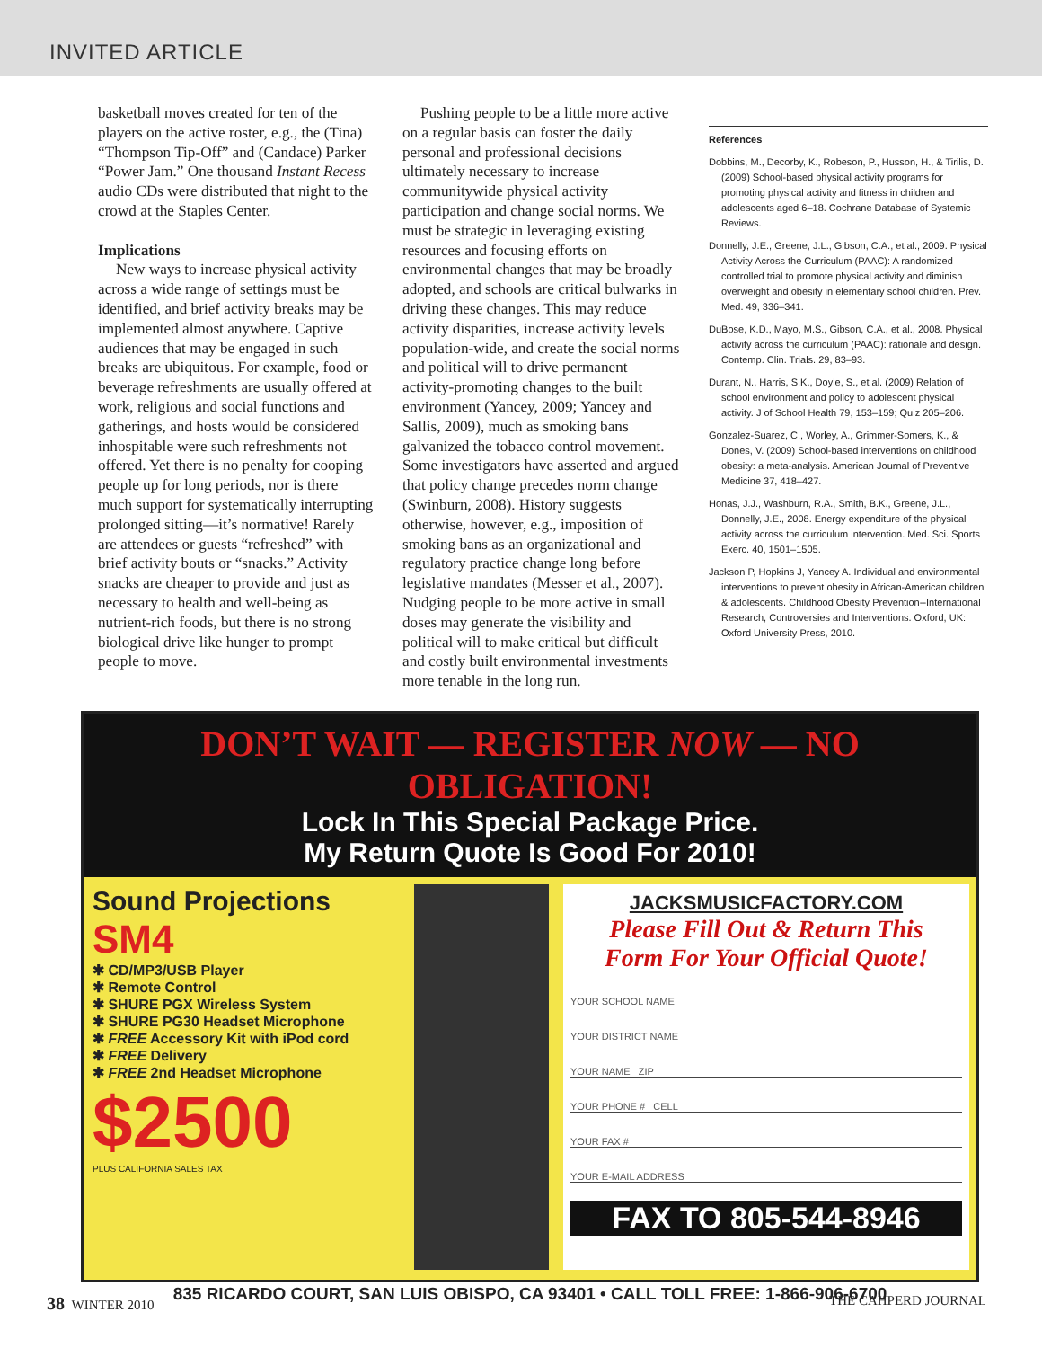INVITED ARTICLE
basketball moves created for ten of the players on the active roster, e.g., the (Tina) “Thompson Tip-Off” and (Candace) Parker “Power Jam.” One thousand Instant Recess audio CDs were distributed that night to the crowd at the Staples Center.
Implications
New ways to increase physical activity across a wide range of settings must be identified, and brief activity breaks may be implemented almost anywhere. Captive audiences that may be engaged in such breaks are ubiquitous. For example, food or beverage refreshments are usually offered at work, religious and social functions and gatherings, and hosts would be considered inhospitable were such refreshments not offered. Yet there is no penalty for cooping people up for long periods, nor is there much support for systematically interrupting prolonged sitting—it’s normative! Rarely are attendees or guests “refreshed” with brief activity bouts or “snacks.” Activity snacks are cheaper to provide and just as necessary to health and well-being as nutrient-rich foods, but there is no strong biological drive like hunger to prompt people to move.
Pushing people to be a little more active on a regular basis can foster the daily personal and professional decisions ultimately necessary to increase communitywide physical activity participation and change social norms. We must be strategic in leveraging existing resources and focusing efforts on environmental changes that may be broadly adopted, and schools are critical bulwarks in driving these changes. This may reduce activity disparities, increase activity levels population-wide, and create the social norms and political will to drive permanent activity-promoting changes to the built environment (Yancey, 2009; Yancey and Sallis, 2009), much as smoking bans galvanized the tobacco control movement. Some investigators have asserted and argued that policy change precedes norm change (Swinburn, 2008). History suggests otherwise, however, e.g., imposition of smoking bans as an organizational and regulatory practice change long before legislative mandates (Messer et al., 2007). Nudging people to be more active in small doses may generate the visibility and political will to make critical but difficult and costly built environmental investments more tenable in the long run.
References
Dobbins, M., Decorby, K., Robeson, P., Husson, H., & Tirilis, D. (2009) School-based physical activity programs for promoting physical activity and fitness in children and adolescents aged 6–18. Cochrane Database of Systemic Reviews.
Donnelly, J.E., Greene, J.L., Gibson, C.A., et al., 2009. Physical Activity Across the Curriculum (PAAC): A randomized controlled trial to promote physical activity and diminish overweight and obesity in elementary school children. Prev. Med. 49, 336–341.
DuBose, K.D., Mayo, M.S., Gibson, C.A., et al., 2008. Physical activity across the curriculum (PAAC): rationale and design. Contemp. Clin. Trials. 29, 83–93.
Durant, N., Harris, S.K., Doyle, S., et al. (2009) Relation of school environment and policy to adolescent physical activity. J of School Health 79, 153–159; Quiz 205–206.
Gonzalez-Suarez, C., Worley, A., Grimmer-Somers, K., & Dones, V. (2009) School-based interventions on childhood obesity: a meta-analysis. American Journal of Preventive Medicine 37, 418–427.
Honas, J.J., Washburn, R.A., Smith, B.K., Greene, J.L., Donnelly, J.E., 2008. Energy expenditure of the physical activity across the curriculum intervention. Med. Sci. Sports Exerc. 40, 1501–1505.
Jackson P, Hopkins J, Yancey A. Individual and environmental interventions to prevent obesity in African-American children & adolescents. Childhood Obesity Prevention--International Research, Controversies and Interventions. Oxford, UK: Oxford University Press, 2010.
DON’T WAIT — REGISTER NOW — NO OBLIGATION!
Lock In This Special Package Price.
My Return Quote Is Good For 2010!
Sound Projections
SM4
✱ CD/MP3/USB Player
✱ Remote Control
✱ SHURE PGX Wireless System
✱ SHURE PG30 Headset Microphone
✱ FREE Accessory Kit with iPod cord
✱ FREE Delivery
✱ FREE 2nd Headset Microphone
$2500
PLUS CALIFORNIA SALES TAX
JACKSMUSICFACTORY.COM
Please Fill Out & Return This
Form For Your Official Quote!
YOUR SCHOOL NAME
YOUR DISTRICT NAME
YOUR NAME ZIP
YOUR PHONE # CELL
YOUR FAX #
YOUR E-MAIL ADDRESS
FAX TO 805-544-8946
835 RICARDO COURT, SAN LUIS OBISPO, CA 93401 • CALL TOLL FREE: 1-866-906-6700
38 WINTER 2010 THE CAHPERD JOURNAL